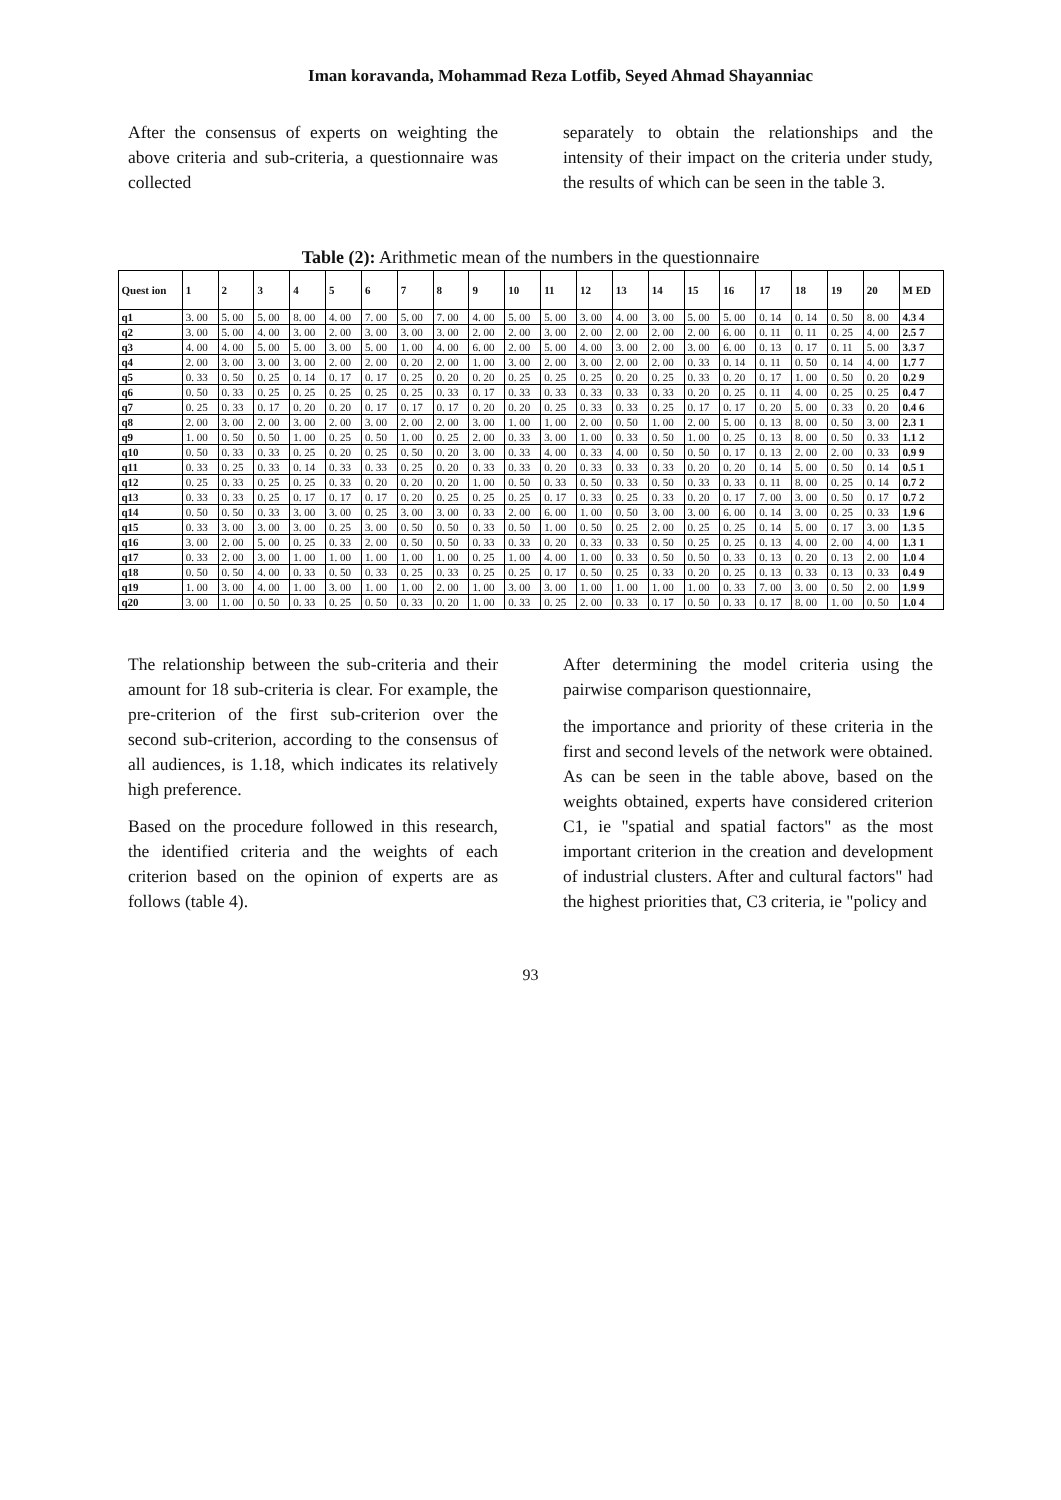Iman koravanda, Mohammad Reza Lotfib, Seyed Ahmad Shayanniac
After the consensus of experts on weighting the above criteria and sub-criteria, a questionnaire was collected
separately to obtain the relationships and the intensity of their impact on the criteria under study, the results of which can be seen in the table 3.
Table (2): Arithmetic mean of the numbers in the questionnaire
| Quest ion | 1 | 2 | 3 | 4 | 5 | 6 | 7 | 8 | 9 | 10 | 11 | 12 | 13 | 14 | 15 | 16 | 17 | 18 | 19 | 20 | M ED |
| --- | --- | --- | --- | --- | --- | --- | --- | --- | --- | --- | --- | --- | --- | --- | --- | --- | --- | --- | --- | --- | --- |
| q1 | 3. 00 | 5. 00 | 5. 00 | 8. 00 | 4. 00 | 7. 00 | 5. 00 | 7. 00 | 4. 00 | 5. 00 | 5. 00 | 3. 00 | 4. 00 | 3. 00 | 5. 00 | 5. 00 | 0. 14 | 0. 14 | 0. 50 | 8. 00 | 4.3 4 |
| q2 | 3. 00 | 5. 00 | 4. 00 | 3. 00 | 2. 00 | 3. 00 | 3. 00 | 3. 00 | 2. 00 | 2. 00 | 3. 00 | 2. 00 | 2. 00 | 2. 00 | 2. 00 | 6. 00 | 0. 11 | 0. 11 | 0. 25 | 4. 00 | 2.5 7 |
| q3 | 4. 00 | 4. 00 | 5. 00 | 5. 00 | 3. 00 | 5. 00 | 1. 00 | 4. 00 | 6. 00 | 2. 00 | 5. 00 | 4. 00 | 3. 00 | 2. 00 | 3. 00 | 6. 00 | 0. 13 | 0. 17 | 0. 11 | 5. 00 | 3.3 7 |
| q4 | 2. 00 | 3. 00 | 3. 00 | 3. 00 | 2. 00 | 2. 00 | 0. 20 | 2. 00 | 1. 00 | 3. 00 | 2. 00 | 3. 00 | 2. 00 | 2. 00 | 0. 33 | 0. 14 | 0. 11 | 0. 50 | 0. 14 | 4. 00 | 1.7 7 |
| q5 | 0. 33 | 0. 50 | 0. 25 | 0. 14 | 0. 17 | 0. 17 | 0. 25 | 0. 20 | 0. 20 | 0. 25 | 0. 25 | 0. 25 | 0. 20 | 0. 25 | 0. 33 | 0. 20 | 0. 17 | 1. 00 | 0. 50 | 0. 20 | 0.2 9 |
| q6 | 0. 50 | 0. 33 | 0. 25 | 0. 25 | 0. 25 | 0. 25 | 0. 25 | 0. 33 | 0. 17 | 0. 33 | 0. 33 | 0. 33 | 0. 33 | 0. 33 | 0. 20 | 0. 25 | 0. 11 | 4. 00 | 0. 25 | 0. 25 | 0.4 7 |
| q7 | 0. 25 | 0. 33 | 0. 17 | 0. 20 | 0. 20 | 0. 17 | 0. 17 | 0. 17 | 0. 20 | 0. 20 | 0. 25 | 0. 33 | 0. 33 | 0. 25 | 0. 17 | 0. 17 | 0. 20 | 5. 00 | 0. 33 | 0. 20 | 0.4 6 |
| q8 | 2. 00 | 3. 00 | 2. 00 | 3. 00 | 2. 00 | 3. 00 | 2. 00 | 2. 00 | 3. 00 | 1. 00 | 1. 00 | 2. 00 | 0. 50 | 1. 00 | 2. 00 | 5. 00 | 0. 13 | 8. 00 | 0. 50 | 3. 00 | 2.3 1 |
| q9 | 1. 00 | 0. 50 | 0. 50 | 1. 00 | 0. 25 | 0. 50 | 1. 00 | 0. 25 | 2. 00 | 0. 33 | 3. 00 | 1. 00 | 0. 33 | 0. 50 | 1. 00 | 0. 25 | 0. 13 | 8. 00 | 0. 50 | 0. 33 | 1.1 2 |
| q10 | 0. 50 | 0. 33 | 0. 33 | 0. 25 | 0. 20 | 0. 25 | 0. 50 | 0. 20 | 3. 00 | 0. 33 | 4. 00 | 0. 33 | 4. 00 | 0. 50 | 0. 50 | 0. 17 | 0. 13 | 2. 00 | 2. 00 | 0. 33 | 0.9 9 |
| q11 | 0. 33 | 0. 25 | 0. 33 | 0. 14 | 0. 33 | 0. 33 | 0. 25 | 0. 20 | 0. 33 | 0. 33 | 0. 20 | 0. 33 | 0. 33 | 0. 33 | 0. 20 | 0. 20 | 0. 14 | 5. 00 | 0. 50 | 0. 14 | 0.5 1 |
| q12 | 0. 25 | 0. 33 | 0. 25 | 0. 25 | 0. 33 | 0. 20 | 0. 20 | 0. 20 | 1. 00 | 0. 50 | 0. 33 | 0. 50 | 0. 33 | 0. 50 | 0. 33 | 0. 33 | 0. 11 | 8. 00 | 0. 25 | 0. 14 | 0.7 2 |
| q13 | 0. 33 | 0. 33 | 0. 25 | 0. 17 | 0. 17 | 0. 17 | 0. 20 | 0. 25 | 0. 25 | 0. 25 | 0. 17 | 0. 33 | 0. 25 | 0. 33 | 0. 20 | 0. 17 | 7. 00 | 3. 00 | 0. 50 | 0. 17 | 0.7 2 |
| q14 | 0. 50 | 0. 50 | 0. 33 | 3. 00 | 3. 00 | 0. 25 | 3. 00 | 3. 00 | 0. 33 | 2. 00 | 6. 00 | 1. 00 | 0. 50 | 3. 00 | 3. 00 | 6. 00 | 0. 14 | 3. 00 | 0. 25 | 0. 33 | 1.9 6 |
| q15 | 0. 33 | 3. 00 | 3. 00 | 3. 00 | 0. 25 | 3. 00 | 0. 50 | 0. 50 | 0. 33 | 0. 50 | 1. 00 | 0. 50 | 0. 25 | 2. 00 | 0. 25 | 0. 25 | 0. 14 | 5. 00 | 0. 17 | 3. 00 | 1.3 5 |
| q16 | 3. 00 | 2. 00 | 5. 00 | 0. 25 | 0. 33 | 2. 00 | 0. 50 | 0. 50 | 0. 33 | 0. 33 | 0. 20 | 0. 33 | 0. 33 | 0. 50 | 0. 25 | 0. 25 | 0. 13 | 4. 00 | 2. 00 | 4. 00 | 1.3 1 |
| q17 | 0. 33 | 2. 00 | 3. 00 | 1. 00 | 1. 00 | 1. 00 | 1. 00 | 1. 00 | 0. 25 | 1. 00 | 4. 00 | 1. 00 | 0. 33 | 0. 50 | 0. 50 | 0. 33 | 0. 13 | 0. 20 | 0. 13 | 2. 00 | 1.0 4 |
| q18 | 0. 50 | 0. 50 | 4. 00 | 0. 33 | 0. 50 | 0. 33 | 0. 25 | 0. 33 | 0. 25 | 0. 25 | 0. 17 | 0. 50 | 0. 25 | 0. 33 | 0. 20 | 0. 25 | 0. 13 | 0. 33 | 0. 13 | 0. 33 | 0.4 9 |
| q19 | 1. 00 | 3. 00 | 4. 00 | 1. 00 | 3. 00 | 1. 00 | 1. 00 | 2. 00 | 1. 00 | 3. 00 | 3. 00 | 1. 00 | 1. 00 | 1. 00 | 1. 00 | 0. 33 | 7. 00 | 3. 00 | 0. 50 | 2. 00 | 1.9 9 |
| q20 | 3. 00 | 1. 00 | 0. 50 | 0. 33 | 0. 25 | 0. 50 | 0. 33 | 0. 20 | 1. 00 | 0. 33 | 0. 25 | 2. 00 | 0. 33 | 0. 17 | 0. 50 | 0. 33 | 0. 17 | 8. 00 | 1. 00 | 0. 50 | 1.0 4 |
The relationship between the sub-criteria and their amount for 18 sub-criteria is clear. For example, the pre-criterion of the first sub-criterion over the second sub-criterion, according to the consensus of all audiences, is 1.18, which indicates its relatively high preference.
Based on the procedure followed in this research, the identified criteria and the weights of each criterion based on the opinion of experts are as follows (table 4).
After determining the model criteria using the pairwise comparison questionnaire,
the importance and priority of these criteria in the first and second levels of the network were obtained. As can be seen in the table above, based on the weights obtained, experts have considered criterion C1, ie "spatial and spatial factors" as the most important criterion in the creation and development of industrial clusters. After and cultural factors" had the highest priorities that, C3 criteria, ie "policy and
93